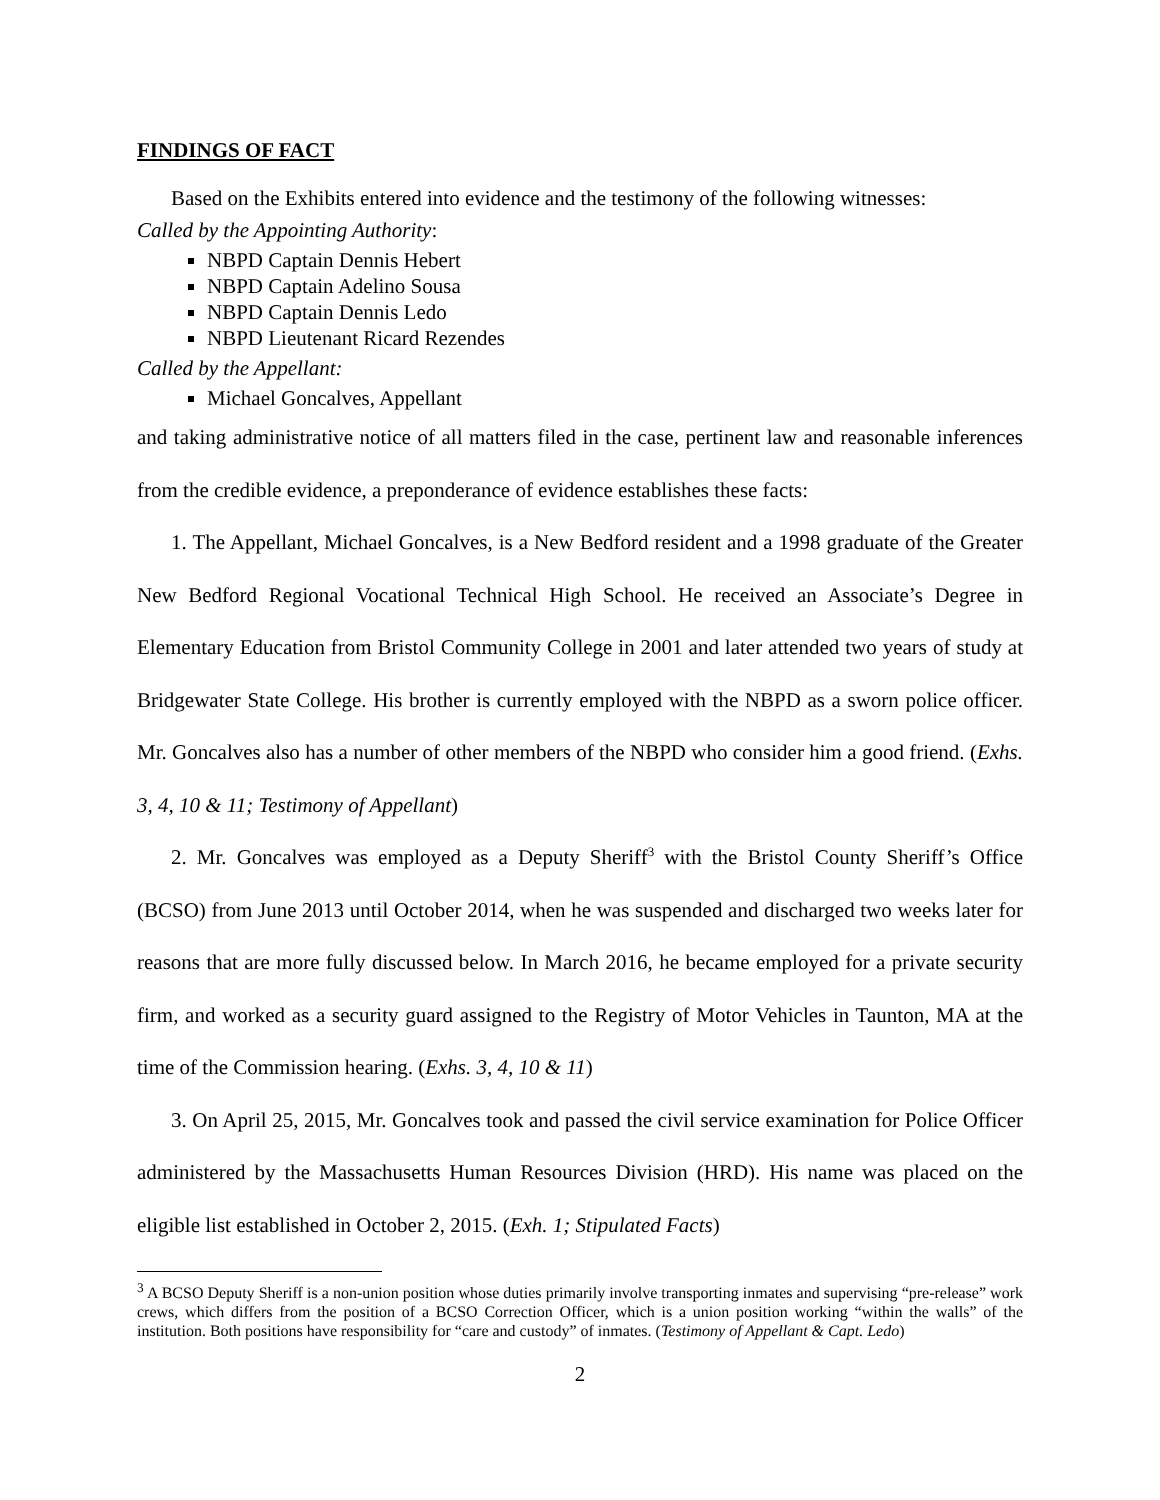FINDINGS OF FACT
Based on the Exhibits entered into evidence and the testimony of the following witnesses:
Called by the Appointing Authority:
NBPD Captain Dennis Hebert
NBPD Captain Adelino Sousa
NBPD Captain Dennis Ledo
NBPD Lieutenant Ricard Rezendes
Called by the Appellant:
Michael Goncalves, Appellant
and taking administrative notice of all matters filed in the case, pertinent law and reasonable inferences from the credible evidence, a preponderance of evidence establishes these facts:
1. The Appellant, Michael Goncalves, is a New Bedford resident and a 1998 graduate of the Greater New Bedford Regional Vocational Technical High School. He received an Associate’s Degree in Elementary Education from Bristol Community College in 2001 and later attended two years of study at Bridgewater State College. His brother is currently employed with the NBPD as a sworn police officer. Mr. Goncalves also has a number of other members of the NBPD who consider him a good friend. (Exhs. 3, 4, 10 & 11; Testimony of Appellant)
2. Mr. Goncalves was employed as a Deputy Sheriff<sup>3</sup> with the Bristol County Sheriff’s Office (BCSO) from June 2013 until October 2014, when he was suspended and discharged two weeks later for reasons that are more fully discussed below. In March 2016, he became employed for a private security firm, and worked as a security guard assigned to the Registry of Motor Vehicles in Taunton, MA at the time of the Commission hearing. (Exhs. 3, 4, 10 & 11)
3. On April 25, 2015, Mr. Goncalves took and passed the civil service examination for Police Officer administered by the Massachusetts Human Resources Division (HRD). His name was placed on the eligible list established in October 2, 2015. (Exh. 1; Stipulated Facts)
<sup>3</sup> A BCSO Deputy Sheriff is a non-union position whose duties primarily involve transporting inmates and supervising “pre-release” work crews, which differs from the position of a BCSO Correction Officer, which is a union position working “within the walls” of the institution. Both positions have responsibility for “care and custody” of inmates. (Testimony of Appellant & Capt. Ledo)
2